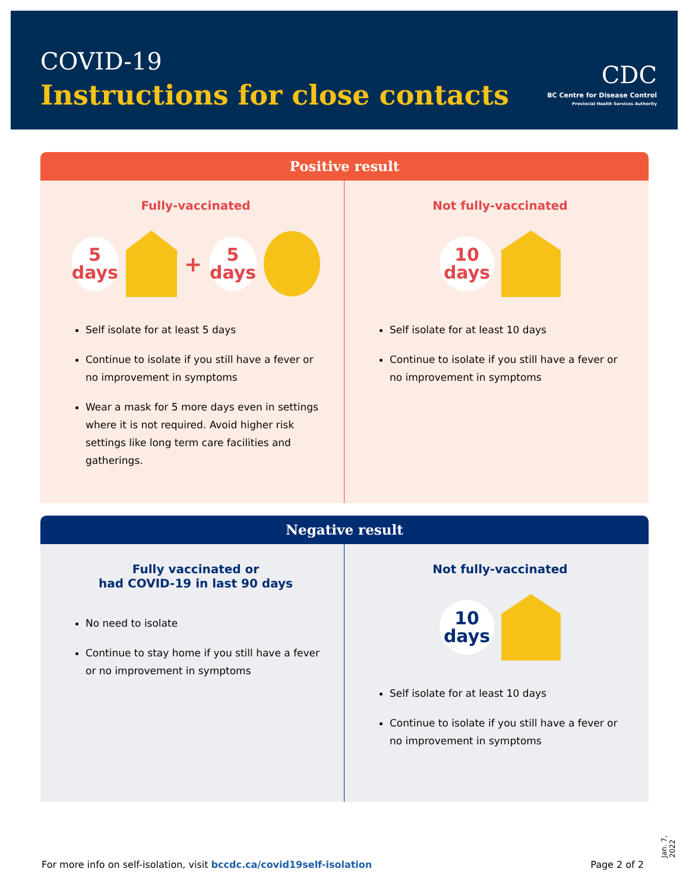COVID-19
Instructions for close contacts
CDC
BC Centre for Disease Control
Provincial Health Services Authority
Positive result
Fully-vaccinated
5
days
+
5
days
Self isolate for at least 5 days
Continue to isolate if you still have a fever or no improvement in symptoms
Wear a mask for 5 more days even in settings where it is not required. Avoid higher risk settings like long term care facilities and gatherings.
Not fully-vaccinated
10
days
Self isolate for at least 10 days
Continue to isolate if you still have a fever or no improvement in symptoms
Negative result
Fully vaccinated or
had COVID-19 in last 90 days
No need to isolate
Continue to stay home if you still have a fever or no improvement in symptoms
Not fully-vaccinated
10
days
Self isolate for at least 10 days
Continue to isolate if you still have a fever or no improvement in symptoms
Jan. 7, 2022
For more info on self-isolation, visit bccdc.ca/covid19self-isolation Page 2 of 2